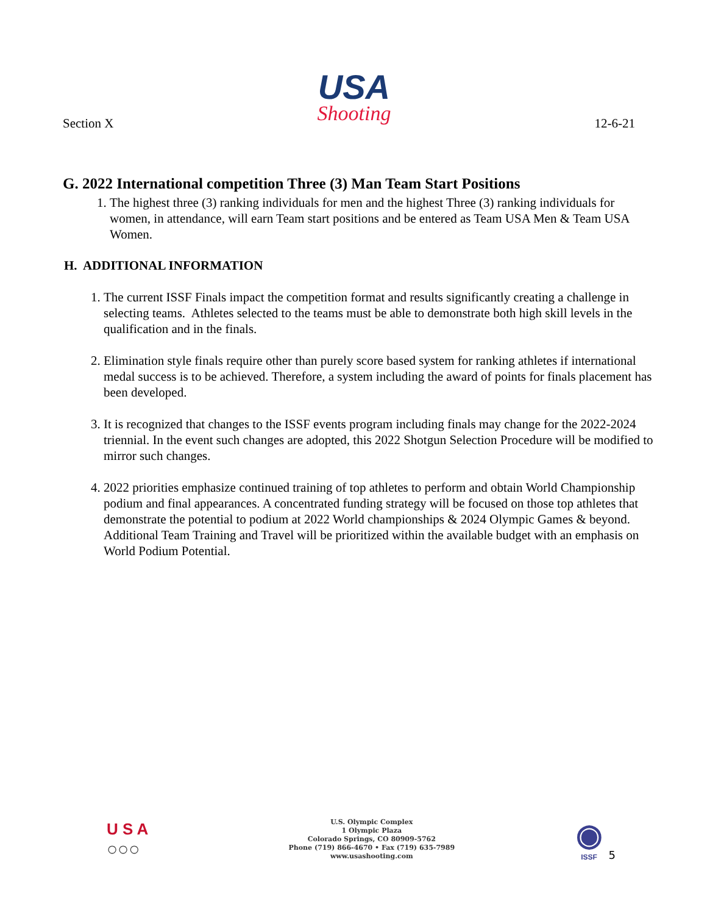Section X
USA
Shooting
12-6-21
G. 2022 International competition Three (3) Man Team Start Positions
1. The highest three (3) ranking individuals for men and the highest Three (3) ranking individuals for women, in attendance, will earn Team start positions and be entered as Team USA Men & Team USA Women.
H. ADDITIONAL INFORMATION
1. The current ISSF Finals impact the competition format and results significantly creating a challenge in selecting teams. Athletes selected to the teams must be able to demonstrate both high skill levels in the qualification and in the finals.
2. Elimination style finals require other than purely score based system for ranking athletes if international medal success is to be achieved. Therefore, a system including the award of points for finals placement has been developed.
3. It is recognized that changes to the ISSF events program including finals may change for the 2022-2024 triennial. In the event such changes are adopted, this 2022 Shotgun Selection Procedure will be modified to mirror such changes.
4. 2022 priorities emphasize continued training of top athletes to perform and obtain World Championship podium and final appearances. A concentrated funding strategy will be focused on those top athletes that demonstrate the potential to podium at 2022 World championships & 2024 Olympic Games & beyond. Additional Team Training and Travel will be prioritized within the available budget with an emphasis on World Podium Potential.
U S A
○○○
U.S. Olympic Complex
1 Olympic Plaza
Colorado Springs, CO 80909-5762
Phone (719) 866-4670 • Fax (719) 635-7989
www.usashooting.com
◉
ISSF
5